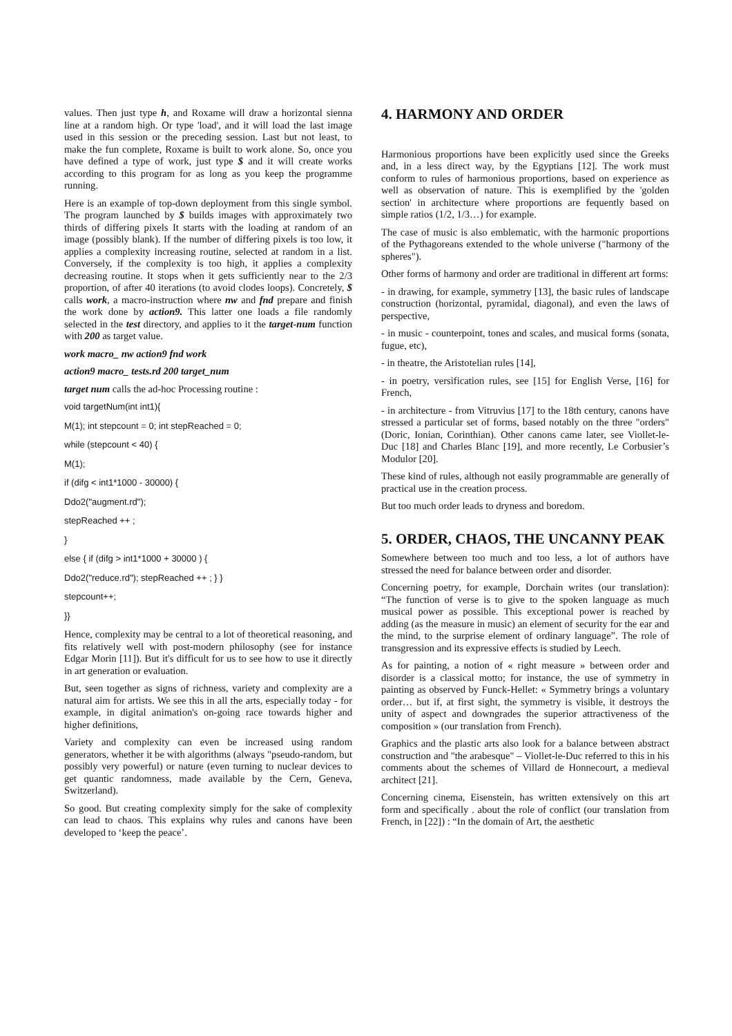values. Then just type h, and Roxame will draw a horizontal sienna line at a random high. Or type 'load', and it will load the last image used in this session or the preceding session. Last but not least, to make the fun complete, Roxame is built to work alone. So, once you have defined a type of work, just type $ and it will create works according to this program for as long as you keep the programme running.
Here is an example of top-down deployment from this single symbol. The program launched by $ builds images with approximately two thirds of differing pixels It starts with the loading at random of an image (possibly blank). If the number of differing pixels is too low, it applies a complexity increasing routine, selected at random in a list. Conversely, if the complexity is too high, it applies a complexity decreasing routine. It stops when it gets sufficiently near to the 2/3 proportion, of after 40 iterations (to avoid clodes loops). Concretely, $ calls work, a macro-instruction where nw and fnd prepare and finish the work done by action9. This latter one loads a file randomly selected in the test directory, and applies to it the target-num function with 200 as target value.
work macro_ nw action9 fnd work
action9 macro_ tests.rd 200 target_num
target num calls the ad-hoc Processing routine :
void targetNum(int int1){
M(1); int stepcount = 0; int stepReached = 0;
while (stepcount < 40) {
M(1);
if (difg < int1*1000 - 30000) {
Ddo2("augment.rd");
stepReached ++ ;
}
else { if (difg > int1*1000 + 30000 ) {
Ddo2("reduce.rd"); stepReached ++ ; } }
stepcount++;
}}
Hence, complexity may be central to a lot of theoretical reasoning, and fits relatively well with post-modern philosophy (see for instance Edgar Morin [11]). But it's difficult for us to see how to use it directly in art generation or evaluation.
But, seen together as signs of richness, variety and complexity are a natural aim for artists. We see this in all the arts, especially today - for example, in digital animation's on-going race towards higher and higher definitions,
Variety and complexity can even be increased using random generators, whether it be with algorithms (always "pseudo-random, but possibly very powerful) or nature (even turning to nuclear devices to get quantic randomness, made available by the Cern, Geneva, Switzerland).
So good. But creating complexity simply for the sake of complexity can lead to chaos. This explains why rules and canons have been developed to ‘keep the peace’.
4. HARMONY AND ORDER
Harmonious proportions have been explicitly used since the Greeks and, in a less direct way, by the Egyptians [12]. The work must conform to rules of harmonious proportions, based on experience as well as observation of nature. This is exemplified by the 'golden section' in architecture where proportions are fequently based on simple ratios (1/2, 1/3…) for example.
The case of music is also emblematic, with the harmonic proportions of the Pythagoreans extended to the whole universe ("harmony of the spheres").
Other forms of harmony and order are traditional in different art forms:
- in drawing, for example, symmetry [13], the basic rules of landscape construction (horizontal, pyramidal, diagonal), and even the laws of perspective,
- in music - counterpoint, tones and scales, and musical forms (sonata, fugue, etc),
- in theatre, the Aristotelian rules [14],
- in poetry, versification rules, see [15] for English Verse, [16] for French,
- in architecture - from Vitruvius [17] to the 18th century, canons have stressed a particular set of forms, based notably on the three "orders" (Doric, Ionian, Corinthian). Other canons came later, see Viollet-le-Duc [18] and Charles Blanc [19], and more recently, Le Corbusier’s Modulor [20].
These kind of rules, although not easily programmable are generally of practical use in the creation process.
But too much order leads to dryness and boredom.
5. ORDER, CHAOS, THE UNCANNY PEAK
Somewhere between too much and too less, a lot of authors have stressed the need for balance between order and disorder.
Concerning poetry, for example, Dorchain writes (our translation): “The function of verse is to give to the spoken language as much musical power as possible. This exceptional power is reached by adding (as the measure in music) an element of security for the ear and the mind, to the surprise element of ordinary language”. The role of transgression and its expressive effects is studied by Leech.
As for painting, a notion of « right measure » between order and disorder is a classical motto; for instance, the use of symmetry in painting as observed by Funck-Hellet: « Symmetry brings a voluntary order… but if, at first sight, the symmetry is visible, it destroys the unity of aspect and downgrades the superior attractiveness of the composition » (our translation from French).
Graphics and the plastic arts also look for a balance between abstract construction and "the arabesque" – Viollet-le-Duc referred to this in his comments about the schemes of Villard de Honnecourt, a medieval architect [21].
Concerning cinema, Eisenstein, has written extensively on this art form and specifically . about the role of conflict (our translation from French, in [22]) : “In the domain of Art, the aesthetic